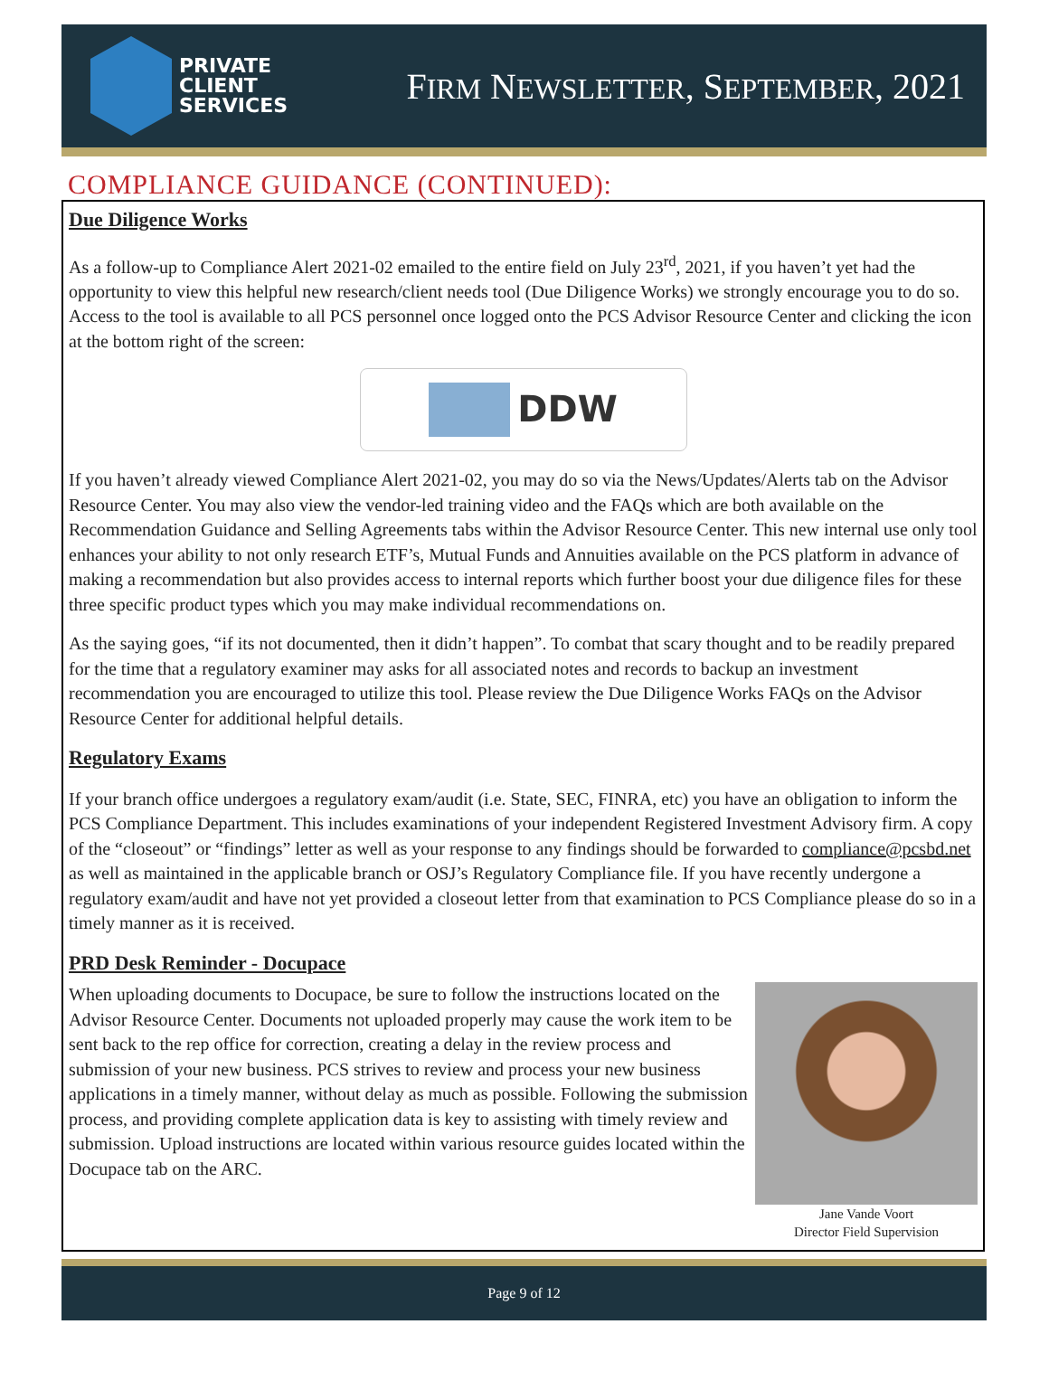PRIVATE
CLIENT
SERVICES
FIRM NEWSLETTER, SEPTEMBER, 2021
COMPLIANCE GUIDANCE (CONTINUED):
Due Diligence Works
As a follow-up to Compliance Alert 2021-02 emailed to the entire field on July 23<sup>rd</sup>, 2021, if you haven’t yet had the opportunity to view this helpful new research/client needs tool (Due Diligence Works) we strongly encourage you to do so. Access to the tool is available to all PCS personnel once logged onto the PCS Advisor Resource Center and clicking the icon at the bottom right of the screen:
DDW
If you haven’t already viewed Compliance Alert 2021-02, you may do so via the News/Updates/Alerts tab on the Advisor Resource Center. You may also view the vendor-led training video and the FAQs which are both available on the Recommendation Guidance and Selling Agreements tabs within the Advisor Resource Center. This new internal use only tool enhances your ability to not only research ETF’s, Mutual Funds and Annuities available on the PCS platform in advance of making a recommendation but also provides access to internal reports which further boost your due diligence files for these three specific product types which you may make individual recommendations on.
As the saying goes, “if its not documented, then it didn’t happen”. To combat that scary thought and to be readily prepared for the time that a regulatory examiner may asks for all associated notes and records to backup an investment recommendation you are encouraged to utilize this tool. Please review the Due Diligence Works FAQs on the Advisor Resource Center for additional helpful details.
Regulatory Exams
If your branch office undergoes a regulatory exam/audit (i.e. State, SEC, FINRA, etc) you have an obligation to inform the PCS Compliance Department. This includes examinations of your independent Registered Investment Advisory firm. A copy of the “closeout” or “findings” letter as well as your response to any findings should be forwarded to compliance@pcsbd.net as well as maintained in the applicable branch or OSJ’s Regulatory Compliance file. If you have recently undergone a regulatory exam/audit and have not yet provided a closeout letter from that examination to PCS Compliance please do so in a timely manner as it is received.
PRD Desk Reminder - Docupace
Jane Vande Voort
Director Field Supervision
When uploading documents to Docupace, be sure to follow the instructions located on the Advisor Resource Center. Documents not uploaded properly may cause the work item to be sent back to the rep office for correction, creating a delay in the review process and submission of your new business. PCS strives to review and process your new business applications in a timely manner, without delay as much as possible. Following the submission process, and providing complete application data is key to assisting with timely review and submission. Upload instructions are located within various resource guides located within the Docupace tab on the ARC.
Page 9 of 12